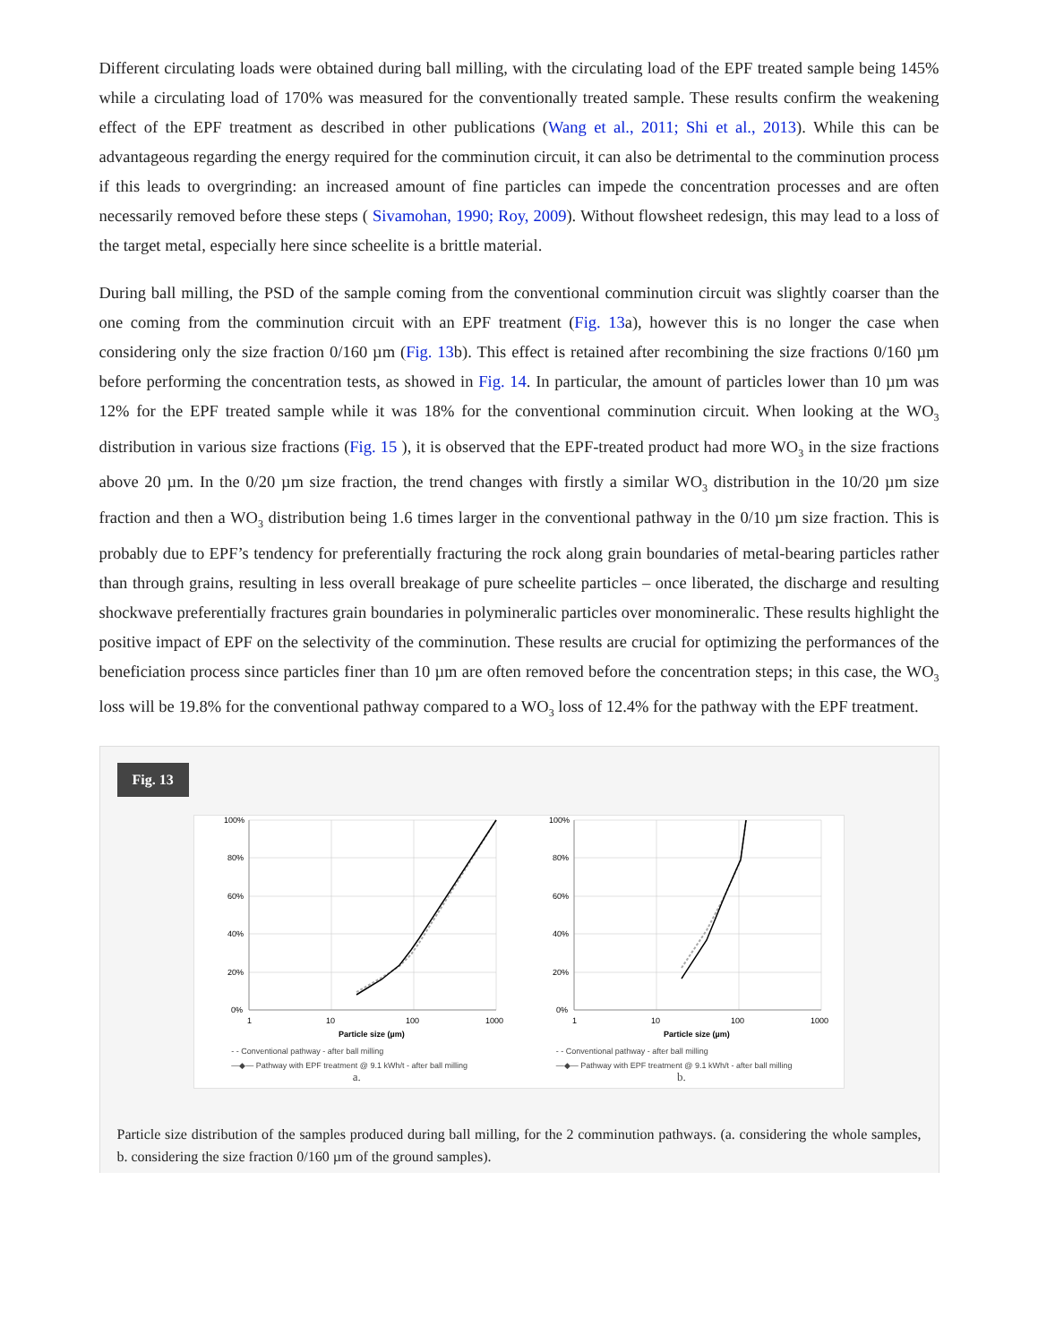Different circulating loads were obtained during ball milling, with the circulating load of the EPF treated sample being 145% while a circulating load of 170% was measured for the conventionally treated sample. These results confirm the weakening effect of the EPF treatment as described in other publications (Wang et al., 2011; Shi et al., 2013). While this can be advantageous regarding the energy required for the comminution circuit, it can also be detrimental to the comminution process if this leads to overgrinding: an increased amount of fine particles can impede the concentration processes and are often necessarily removed before these steps ( Sivamohan, 1990; Roy, 2009). Without flowsheet redesign, this may lead to a loss of the target metal, especially here since scheelite is a brittle material.
During ball milling, the PSD of the sample coming from the conventional comminution circuit was slightly coarser than the one coming from the comminution circuit with an EPF treatment (Fig. 13a), however this is no longer the case when considering only the size fraction 0/160 µm (Fig. 13b). This effect is retained after recombining the size fractions 0/160 µm before performing the concentration tests, as showed in Fig. 14. In particular, the amount of particles lower than 10 µm was 12% for the EPF treated sample while it was 18% for the conventional comminution circuit. When looking at the WO<sub>3</sub> distribution in various size fractions (Fig. 15 ), it is observed that the EPF-treated product had more WO<sub>3</sub> in the size fractions above 20 µm. In the 0/20 µm size fraction, the trend changes with firstly a similar WO<sub>3</sub> distribution in the 10/20 µm size fraction and then a WO<sub>3</sub> distribution being 1.6 times larger in the conventional pathway in the 0/10 µm size fraction. This is probably due to EPF’s tendency for preferentially fracturing the rock along grain boundaries of metal-bearing particles rather than through grains, resulting in less overall breakage of pure scheelite particles – once liberated, the discharge and resulting shockwave preferentially fractures grain boundaries in polymineralic particles over monomineralic. These results highlight the positive impact of EPF on the selectivity of the comminution. These results are crucial for optimizing the performances of the beneficiation process since particles finer than 10 µm are often removed before the concentration steps; in this case, the WO<sub>3</sub> loss will be 19.8% for the conventional pathway compared to a WO<sub>3</sub> loss of 12.4% for the pathway with the EPF treatment.
Fig. 13
100%
80%
60%
40%
20%
0%
1
10
100
1000
Particle size (µm)
- - Conventional pathway - after ball milling
—◆— Pathway with EPF treatment @ 9.1 kWh/t - after ball milling
a.
100%
80%
60%
40%
20%
0%
1
10
100
1000
Particle size (µm)
- - Conventional pathway - after ball milling
—◆— Pathway with EPF treatment @ 9.1 kWh/t - after ball milling
b.
Particle size distribution of the samples produced during ball milling, for the 2 comminution pathways. (a. considering the whole samples, b. considering the size fraction 0/160 µm of the ground samples).